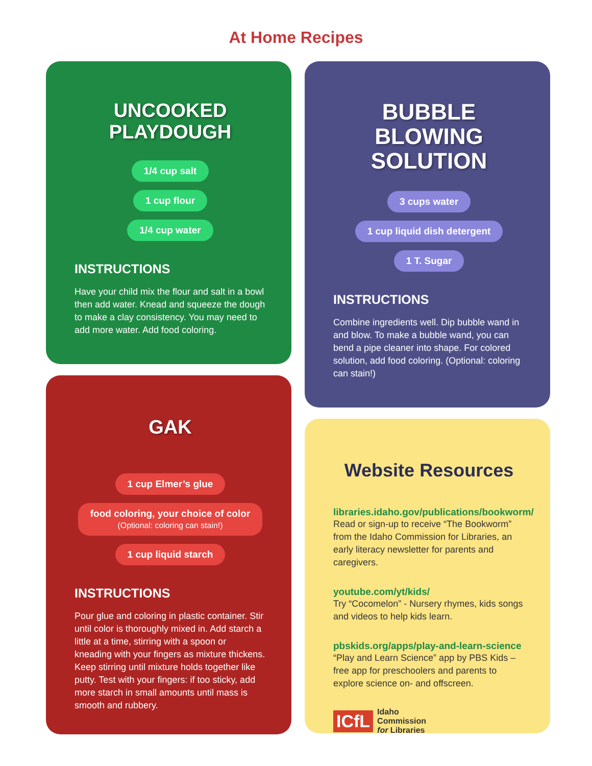At Home Recipes
UNCOOKED
PLAYDOUGH
1/4 cup salt
1 cup flour
1/4 cup water
INSTRUCTIONS
Have your child mix the flour and salt in a bowl then add water. Knead and squeeze the dough to make a clay consistency. You may need to add more water. Add food coloring.
GAK
1 cup Elmer’s glue
food coloring, your choice of color
(Optional: coloring can stain!)
1 cup liquid starch
INSTRUCTIONS
Pour glue and coloring in plastic container. Stir until color is thoroughly mixed in. Add starch a little at a time, stirring with a spoon or kneading with your fingers as mixture thickens. Keep stirring until mixture holds together like putty. Test with your fingers: if too sticky, add more starch in small amounts until mass is smooth and rubbery.
BUBBLE
BLOWING
SOLUTION
3 cups water
1 cup liquid dish detergent
1 T. Sugar
INSTRUCTIONS
Combine ingredients well. Dip bubble wand in and blow. To make a bubble wand, you can bend a pipe cleaner into shape. For colored solution, add food coloring. (Optional: coloring can stain!)
Website Resources
libraries.idaho.gov/publications/bookworm/
Read or sign-up to receive “The Bookworm” from the Idaho Commission for Libraries, an early literacy newsletter for parents and caregivers.
youtube.com/yt/kids/
Try “Cocomelon” - Nursery rhymes, kids songs and videos to help kids learn.
pbskids.org/apps/play-and-learn-science
“Play and Learn Science” app by PBS Kids – free app for preschoolers and parents to explore science on- and offscreen.
ICfL Idaho
Commission
for Libraries